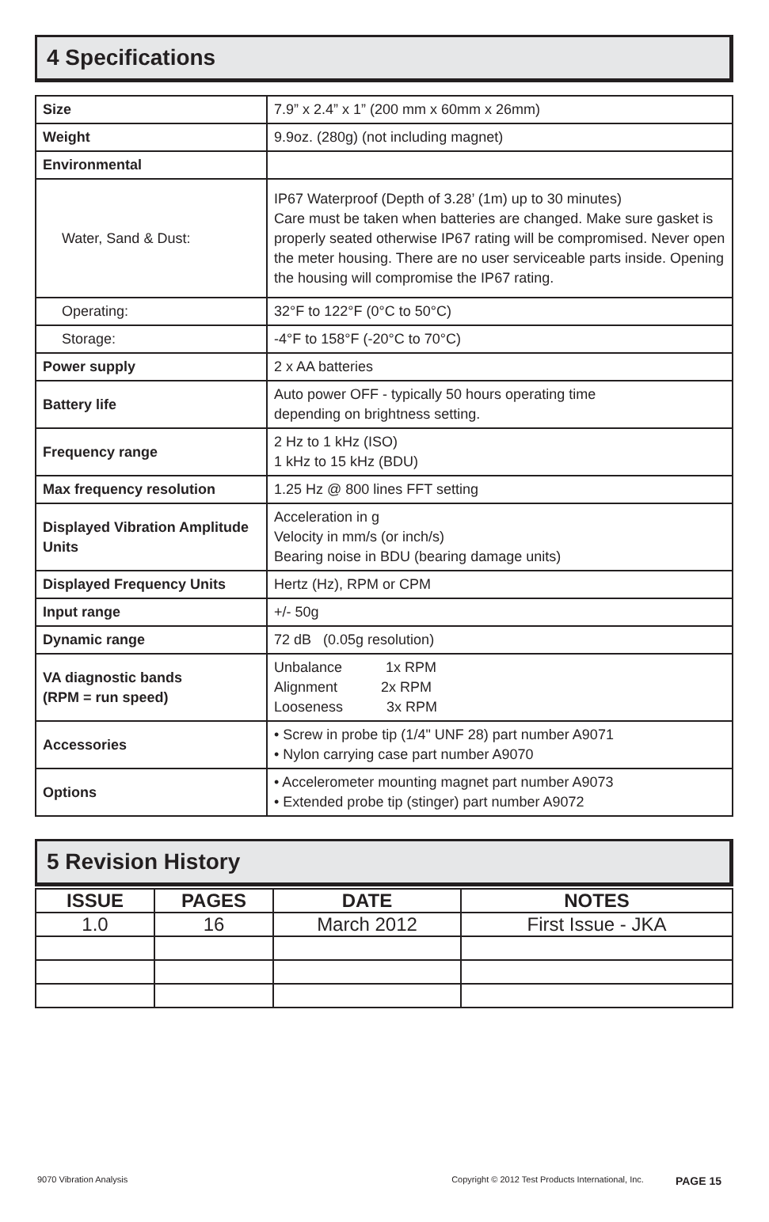4 Specifications
| Size | 7.9” x 2.4” x 1” (200 mm x 60mm x 26mm) |
| Weight | 9.9oz. (280g) (not including magnet) |
| Environmental | |
| Water, Sand & Dust: | IP67 Waterproof (Depth of 3.28’ (1m) up to 30 minutes) Care must be taken when batteries are changed. Make sure gasket is properly seated otherwise IP67 rating will be compromised. Never open the meter housing. There are no user serviceable parts inside. Opening the housing will compromise the IP67 rating. |
| Operating: | 32°F to 122°F (0°C to 50°C) |
| Storage: | -4°F to 158°F (-20°C to 70°C) |
| Power supply | 2 x AA batteries |
| Battery life | Auto power OFF - typically 50 hours operating time depending on brightness setting. |
| Frequency range | 2 Hz to 1 kHz (ISO) 1 kHz to 15 kHz (BDU) |
| Max frequency resolution | 1.25 Hz @ 800 lines FFT setting |
| Displayed Vibration Amplitude Units | Acceleration in g Velocity in mm/s (or inch/s) Bearing noise in BDU (bearing damage units) |
| Displayed Frequency Units | Hertz (Hz), RPM or CPM |
| Input range | +/- 50g |
| Dynamic range | 72 dB (0.05g resolution) |
| VA diagnostic bands (RPM = run speed) | Unbalance 1x RPM Alignment 2x RPM Looseness 3x RPM |
| Accessories | • Screw in probe tip (1/4" UNF 28) part number A9071 • Nylon carrying case part number A9070 |
| Options | • Accelerometer mounting magnet part number A9073 • Extended probe tip (stinger) part number A9072 |
5 Revision History
| ISSUE | PAGES | DATE | NOTES |
| --- | --- | --- | --- |
| 1.0 | 16 | March 2012 | First Issue - JKA |
9070 Vibration Analysis Copyright © 2012 Test Products International, Inc. PAGE 15